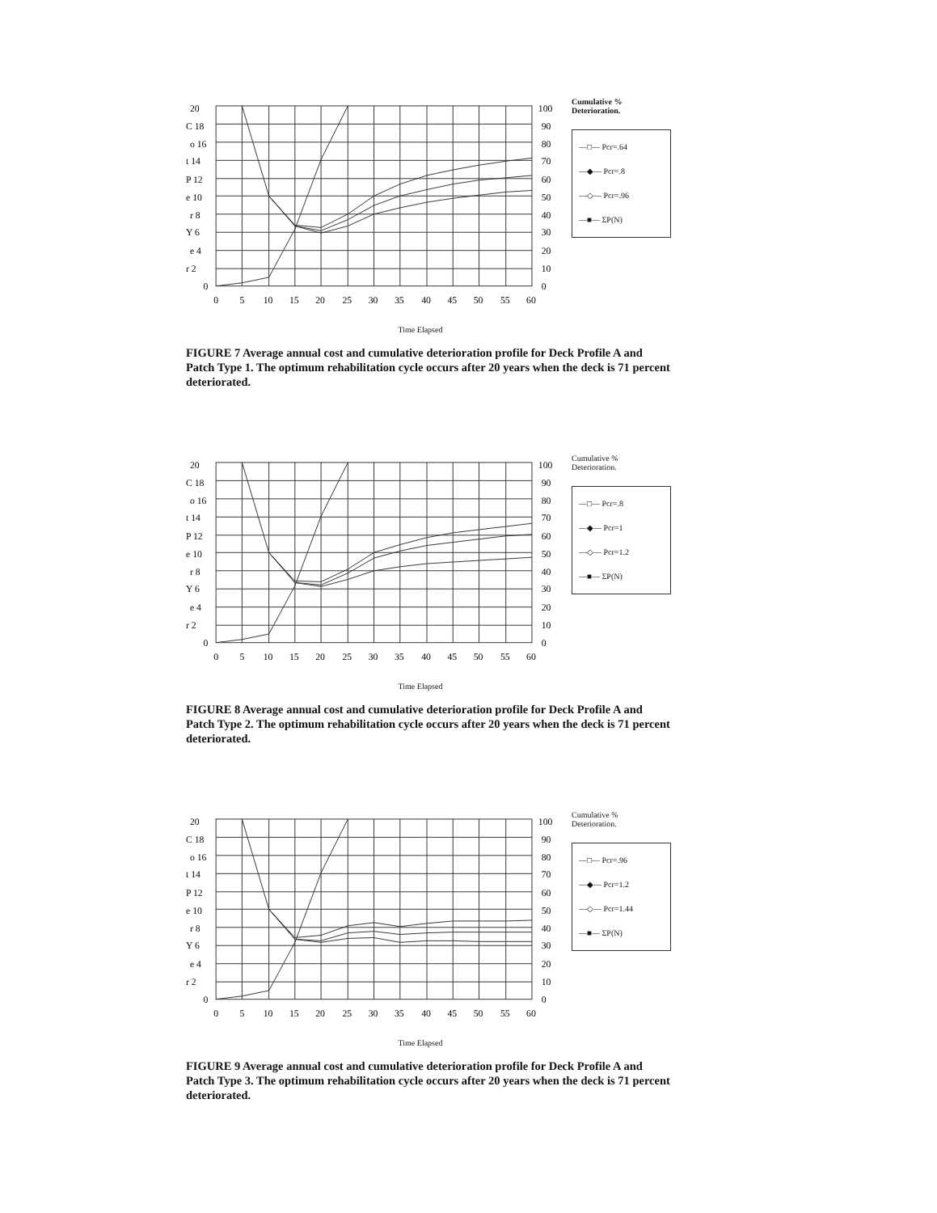20
C 18
o 16
t 14
P 12
e 10
r 8
Y 6
e 4
r 2
0
0
5
10
15
20
25
30
35
40
45
50
55
60
100
90
80
70
60
50
40
30
20
10
0
Cumulative %
Deterioration.
—□— Pcr=.64
—◆— Pcr=.8
—◇— Pcr=.96
—■— ΣP(N)
Time Elapsed
FIGURE 7 Average annual cost and cumulative deterioration profile for Deck Profile A and Patch Type 1. The optimum rehabilitation cycle occurs after 20 years when the deck is 71 percent deteriorated.
20
C 18
o 16
t 14
P 12
e 10
r 8
Y 6
e 4
r 2
0
0
5
10
15
20
25
30
35
40
45
50
55
60
100
90
80
70
60
50
40
30
20
10
0
Cumulative %
Deterioration.
—□— Pcr=.8
—◆— Pcr=1
—◇— Pcr=1.2
—■— ΣP(N)
Time Elapsed
FIGURE 8 Average annual cost and cumulative deterioration profile for Deck Profile A and Patch Type 2. The optimum rehabilitation cycle occurs after 20 years when the deck is 71 percent deteriorated.
20
C 18
o 16
t 14
P 12
e 10
r 8
Y 6
e 4
r 2
0
0
5
10
15
20
25
30
35
40
45
50
55
60
100
90
80
70
60
50
40
30
20
10
0
Cumulative %
Deterioration.
—□— Pcr=.96
—◆— Pcr=1.2
—◇— Pcr=1.44
—■— ΣP(N)
Time Elapsed
FIGURE 9 Average annual cost and cumulative deterioration profile for Deck Profile A and Patch Type 3. The optimum rehabilitation cycle occurs after 20 years when the deck is 71 percent deteriorated.